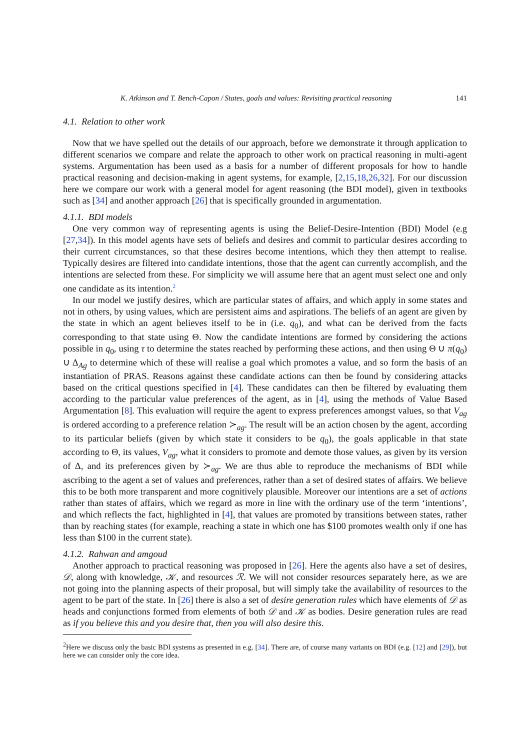K. Atkinson and T. Bench-Capon / States, goals and values: Revisiting practical reasoning 141
4.1. Relation to other work
Now that we have spelled out the details of our approach, before we demonstrate it through application to different scenarios we compare and relate the approach to other work on practical reasoning in multi-agent systems. Argumentation has been used as a basis for a number of different proposals for how to handle practical reasoning and decision-making in agent systems, for example, [2,15,18,26,32]. For our discussion here we compare our work with a general model for agent reasoning (the BDI model), given in textbooks such as [34] and another approach [26] that is specifically grounded in argumentation.
4.1.1. BDI models
One very common way of representing agents is using the Belief-Desire-Intention (BDI) Model (e.g [27,34]). In this model agents have sets of beliefs and desires and commit to particular desires according to their current circumstances, so that these desires become intentions, which they then attempt to realise. Typically desires are filtered into candidate intentions, those that the agent can currently accomplish, and the intentions are selected from these. For simplicity we will assume here that an agent must select one and only one candidate as its intention.<sup>2</sup>
In our model we justify desires, which are particular states of affairs, and which apply in some states and not in others, by using values, which are persistent aims and aspirations. The beliefs of an agent are given by the state in which an agent believes itself to be in (i.e. q<sub>0</sub>), and what can be derived from the facts corresponding to that state using Θ. Now the candidate intentions are formed by considering the actions possible in q<sub>0</sub>, using τ to determine the states reached by performing these actions, and then using Θ ∪ π(q<sub>0</sub>) ∪ Δ<sub>Ag</sub> to determine which of these will realise a goal which promotes a value, and so form the basis of an instantiation of PRAS. Reasons against these candidate actions can then be found by considering attacks based on the critical questions specified in [4]. These candidates can then be filtered by evaluating them according to the particular value preferences of the agent, as in [4], using the methods of Value Based Argumentation [8]. This evaluation will require the agent to express preferences amongst values, so that V<sub>ag</sub> is ordered according to a preference relation ≻<sub>ag</sub>. The result will be an action chosen by the agent, according to its particular beliefs (given by which state it considers to be q<sub>0</sub>), the goals applicable in that state according to Θ, its values, V<sub>ag</sub>, what it considers to promote and demote those values, as given by its version of Δ, and its preferences given by ≻<sub>ag</sub>. We are thus able to reproduce the mechanisms of BDI while ascribing to the agent a set of values and preferences, rather than a set of desired states of affairs. We believe this to be both more transparent and more cognitively plausible. Moreover our intentions are a set of actions rather than states of affairs, which we regard as more in line with the ordinary use of the term ‘intentions’, and which reflects the fact, highlighted in [4], that values are promoted by transitions between states, rather than by reaching states (for example, reaching a state in which one has $100 promotes wealth only if one has less than $100 in the current state).
4.1.2. Rahwan and amgoud
Another approach to practical reasoning was proposed in [26]. Here the agents also have a set of desires, 𝒟, along with knowledge, 𝒦, and resources ℛ. We will not consider resources separately here, as we are not going into the planning aspects of their proposal, but will simply take the availability of resources to the agent to be part of the state. In [26] there is also a set of desire generation rules which have elements of 𝒟 as heads and conjunctions formed from elements of both 𝒟 and 𝒦 as bodies. Desire generation rules are read as if you believe this and you desire that, then you will also desire this.
<sup>2</sup> Here we discuss only the basic BDI systems as presented in e.g. [34]. There are, of course many variants on BDI (e.g. [12] and [29]), but here we can consider only the core idea.